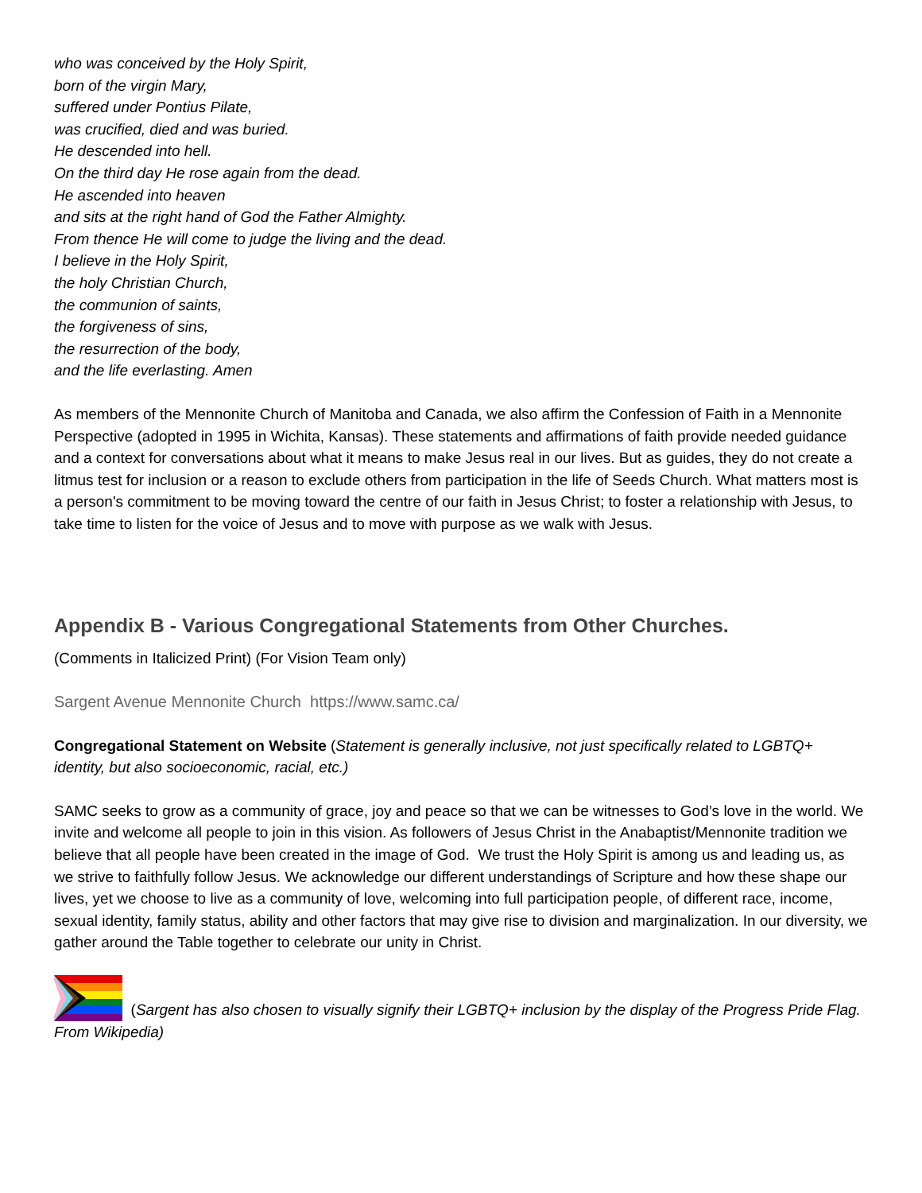who was conceived by the Holy Spirit,
born of the virgin Mary,
suffered under Pontius Pilate,
was crucified, died and was buried.
He descended into hell.
On the third day He rose again from the dead.
He ascended into heaven
and sits at the right hand of God the Father Almighty.
From thence He will come to judge the living and the dead.
I believe in the Holy Spirit,
the holy Christian Church,
the communion of saints,
the forgiveness of sins,
the resurrection of the body,
and the life everlasting. Amen
As members of the Mennonite Church of Manitoba and Canada, we also affirm the Confession of Faith in a Mennonite Perspective (adopted in 1995 in Wichita, Kansas). These statements and affirmations of faith provide needed guidance and a context for conversations about what it means to make Jesus real in our lives. But as guides, they do not create a litmus test for inclusion or a reason to exclude others from participation in the life of Seeds Church. What matters most is a person's commitment to be moving toward the centre of our faith in Jesus Christ; to foster a relationship with Jesus, to take time to listen for the voice of Jesus and to move with purpose as we walk with Jesus.
Appendix B - Various Congregational Statements from Other Churches.
(Comments in Italicized Print) (For Vision Team only)
Sargent Avenue Mennonite Church https://www.samc.ca/
Congregational Statement on Website (Statement is generally inclusive, not just specifically related to LGBTQ+ identity, but also socioeconomic, racial, etc.)
SAMC seeks to grow as a community of grace, joy and peace so that we can be witnesses to God’s love in the world. We invite and welcome all people to join in this vision. As followers of Jesus Christ in the Anabaptist/Mennonite tradition we believe that all people have been created in the image of God. We trust the Holy Spirit is among us and leading us, as we strive to faithfully follow Jesus. We acknowledge our different understandings of Scripture and how these shape our lives, yet we choose to live as a community of love, welcoming into full participation people, of different race, income, sexual identity, family status, ability and other factors that may give rise to division and marginalization. In our diversity, we gather around the Table together to celebrate our unity in Christ.
(Sargent has also chosen to visually signify their LGBTQ+ inclusion by the display of the Progress Pride Flag. From Wikipedia)